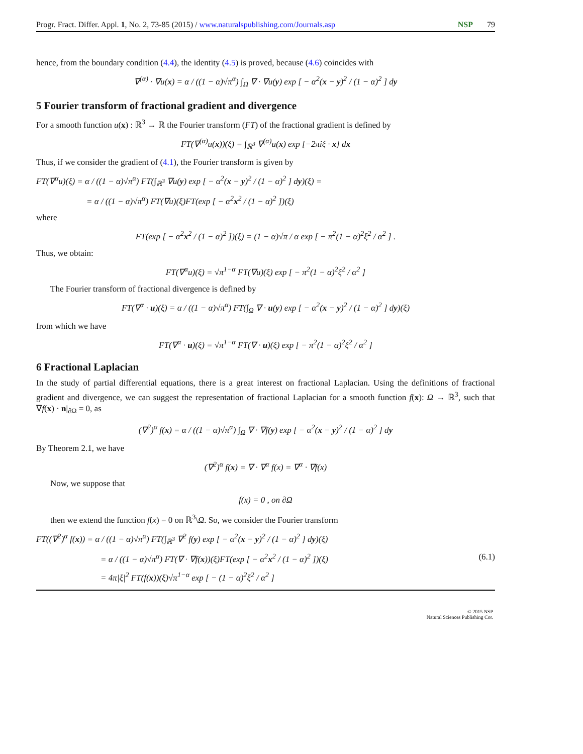Progr. Fract. Differ. Appl. 1, No. 2, 73-85 (2015) / www.naturalspublishing.com/Journals.asp NSP 79
hence, from the boundary condition (4.4), the identity (4.5) is proved, because (4.6) coincides with
∇<sup>(α)</sup> · ∇u(x) = α / ((1 − α)√π<sup>α</sup>) ∫<sub>Ω</sub> ∇ · ∇u(y) exp [ − α<sup>2</sup>(x − y)<sup>2</sup> / (1 − α)<sup>2</sup> ] dy
5 Fourier transform of fractional gradient and divergence
For a smooth function u(x) : ℝ<sup>3</sup> → ℝ the Fourier transform (FT) of the fractional gradient is defined by
FT(∇<sup>(α)</sup>u(x))(ξ) = ∫<sub>ℝ<sup>3</sup></sub> ∇<sup>(α)</sup>u(x) exp [−2πiξ · x] dx
Thus, if we consider the gradient of (4.1), the Fourier transform is given by
FT(∇<sup>α</sup>u)(ξ) = α / ((1 − α)√π<sup>α</sup>) FT(∫<sub>ℝ<sup>3</sup></sub> ∇u(y) exp [ − α<sup>2</sup>(x − y)<sup>2</sup> / (1 − α)<sup>2</sup> ] dy)(ξ) =
= α / ((1 − α)√π<sup>α</sup>) FT(∇u)(ξ)FT(exp [ − α<sup>2</sup>x<sup>2</sup> / (1 − α)<sup>2</sup> ])(ξ)
where
FT(exp [ − α<sup>2</sup>x<sup>2</sup> / (1 − α)<sup>2</sup> ])(ξ) = (1 − α)√π / α exp [ − π<sup>2</sup>(1 − α)<sup>2</sup>ξ<sup>2</sup> / α<sup>2</sup> ] .
Thus, we obtain:
FT(∇<sup>α</sup>u)(ξ) = √π<sup>1−α</sup> FT(∇u)(ξ) exp [ − π<sup>2</sup>(1 − α)<sup>2</sup>ξ<sup>2</sup> / α<sup>2</sup> ]
The Fourier transform of fractional divergence is defined by
FT(∇<sup>α</sup> · u)(ξ) = α / ((1 − α)√π<sup>α</sup>) FT(∫<sub>Ω</sub> ∇ · u(y) exp [ − α<sup>2</sup>(x − y)<sup>2</sup> / (1 − α)<sup>2</sup> ] dy)(ξ)
from which we have
FT(∇<sup>α</sup> · u)(ξ) = √π<sup>1−α</sup> FT(∇ · u)(ξ) exp [ − π<sup>2</sup>(1 − α)<sup>2</sup>ξ<sup>2</sup> / α<sup>2</sup> ]
6 Fractional Laplacian
In the study of partial differential equations, there is a great interest on fractional Laplacian. Using the definitions of fractional gradient and divergence, we can suggest the representation of fractional Laplacian for a smooth function f(x): Ω → ℝ<sup>3</sup>, such that ∇f(x) · n|<sub>∂Ω</sub> = 0, as
(∇<sup>2</sup>)<sup>α</sup> f(x) = α / ((1 − α)√π<sup>α</sup>) ∫<sub>Ω</sub> ∇ · ∇f(y) exp [ − α<sup>2</sup>(x − y)<sup>2</sup> / (1 − α)<sup>2</sup> ] dy
By Theorem 2.1, we have
(∇<sup>2</sup>)<sup>α</sup> f(x) = ∇ · ∇<sup>α</sup> f(x) = ∇<sup>α</sup> · ∇f(x)
Now, we suppose that
f(x) = 0 , on ∂Ω
then we extend the function f(x) = 0 on ℝ<sup>3</sup>\Ω. So, we consider the Fourier transform
FT((∇<sup>2</sup>)<sup>α</sup> f(x)) = α / ((1 − α)√π<sup>α</sup>) FT(∫<sub>ℝ<sup>3</sup></sub> ∇<sup>2</sup> f(y) exp [ − α<sup>2</sup>(x − y)<sup>2</sup> / (1 − α)<sup>2</sup> ] dy)(ξ)
= α / ((1 − α)√π<sup>α</sup>) FT(∇ · ∇f(x))(ξ)FT(exp [ − α<sup>2</sup>x<sup>2</sup> / (1 − α)<sup>2</sup> ])(ξ) (6.1)
= 4π|ξ|<sup>2</sup> FT(f(x))(ξ)√π<sup>1−α</sup> exp [ − (1 − α)<sup>2</sup>ξ<sup>2</sup> / α<sup>2</sup> ]
© 2015 NSP
Natural Sciences Publishing Cor.